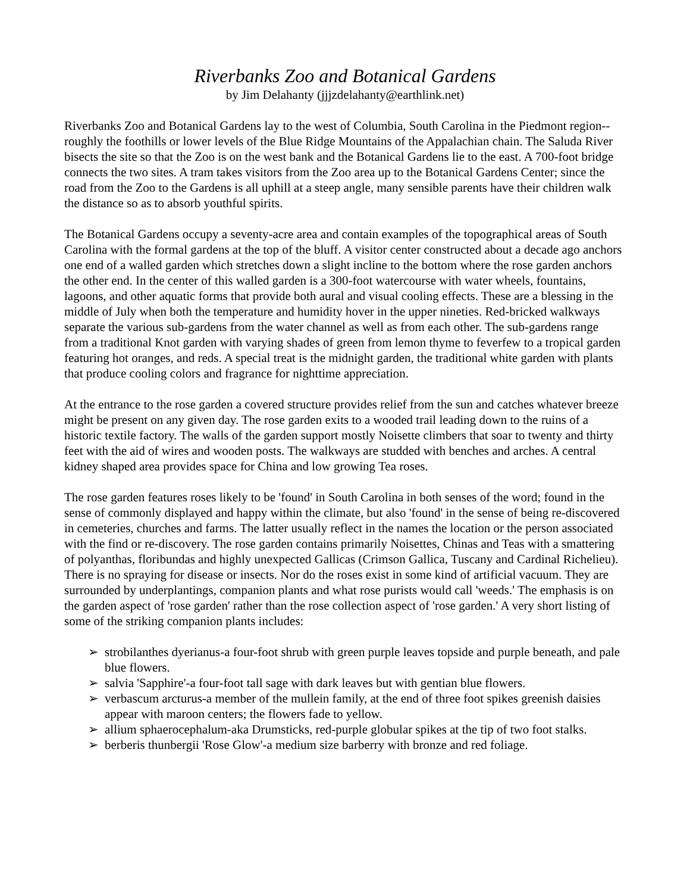Riverbanks Zoo and Botanical Gardens
by Jim Delahanty (jjjzdelahanty@earthlink.net)
Riverbanks Zoo and Botanical Gardens lay to the west of Columbia, South Carolina in the Piedmont region-- roughly the foothills or lower levels of the Blue Ridge Mountains of the Appalachian chain. The Saluda River bisects the site so that the Zoo is on the west bank and the Botanical Gardens lie to the east. A 700-foot bridge connects the two sites. A tram takes visitors from the Zoo area up to the Botanical Gardens Center; since the road from the Zoo to the Gardens is all uphill at a steep angle, many sensible parents have their children walk the distance so as to absorb youthful spirits.
The Botanical Gardens occupy a seventy-acre area and contain examples of the topographical areas of South Carolina with the formal gardens at the top of the bluff. A visitor center constructed about a decade ago anchors one end of a walled garden which stretches down a slight incline to the bottom where the rose garden anchors the other end. In the center of this walled garden is a 300-foot watercourse with water wheels, fountains, lagoons, and other aquatic forms that provide both aural and visual cooling effects. These are a blessing in the middle of July when both the temperature and humidity hover in the upper nineties. Red-bricked walkways separate the various sub-gardens from the water channel as well as from each other. The sub-gardens range from a traditional Knot garden with varying shades of green from lemon thyme to feverfew to a tropical garden featuring hot oranges, and reds. A special treat is the midnight garden, the traditional white garden with plants that produce cooling colors and fragrance for nighttime appreciation.
At the entrance to the rose garden a covered structure provides relief from the sun and catches whatever breeze might be present on any given day. The rose garden exits to a wooded trail leading down to the ruins of a historic textile factory. The walls of the garden support mostly Noisette climbers that soar to twenty and thirty feet with the aid of wires and wooden posts. The walkways are studded with benches and arches. A central kidney shaped area provides space for China and low growing Tea roses.
The rose garden features roses likely to be 'found' in South Carolina in both senses of the word; found in the sense of commonly displayed and happy within the climate, but also 'found' in the sense of being re-discovered in cemeteries, churches and farms. The latter usually reflect in the names the location or the person associated with the find or re-discovery. The rose garden contains primarily Noisettes, Chinas and Teas with a smattering of polyanthas, floribundas and highly unexpected Gallicas (Crimson Gallica, Tuscany and Cardinal Richelieu). There is no spraying for disease or insects. Nor do the roses exist in some kind of artificial vacuum. They are surrounded by underplantings, companion plants and what rose purists would call 'weeds.' The emphasis is on the garden aspect of 'rose garden' rather than the rose collection aspect of 'rose garden.' A very short listing of some of the striking companion plants includes:
➢ strobilanthes dyerianus-a four-foot shrub with green purple leaves topside and purple beneath, and pale blue flowers.
➢ salvia 'Sapphire'-a four-foot tall sage with dark leaves but with gentian blue flowers.
➢ verbascum arcturus-a member of the mullein family, at the end of three foot spikes greenish daisies appear with maroon centers; the flowers fade to yellow.
➢ allium sphaerocephalum-aka Drumsticks, red-purple globular spikes at the tip of two foot stalks.
➢ berberis thunbergii 'Rose Glow'-a medium size barberry with bronze and red foliage.